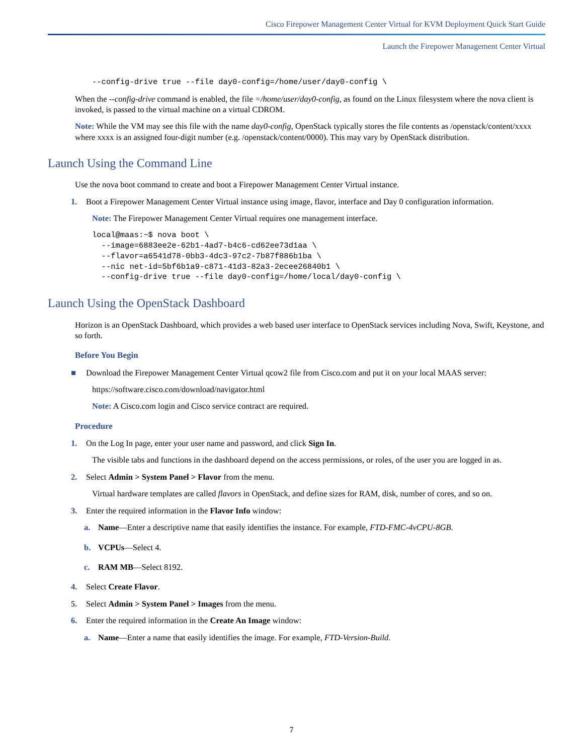Cisco Firepower Management Center Virtual for KVM Deployment Quick Start Guide
Launch the Firepower Management Center Virtual
--config-drive true --file day0-config=/home/user/day0-config \
When the --config-drive command is enabled, the file =/home/user/day0-config, as found on the Linux filesystem where the nova client is invoked, is passed to the virtual machine on a virtual CDROM.
Note: While the VM may see this file with the name day0-config, OpenStack typically stores the file contents as /openstack/content/xxxx where xxxx is an assigned four-digit number (e.g. /openstack/content/0000). This may vary by OpenStack distribution.
Launch Using the Command Line
Use the nova boot command to create and boot a Firepower Management Center Virtual instance.
1. Boot a Firepower Management Center Virtual instance using image, flavor, interface and Day 0 configuration information.
Note: The Firepower Management Center Virtual requires one management interface.
local@maas:~$ nova boot \
  --image=6883ee2e-62b1-4ad7-b4c6-cd62ee73d1aa \
  --flavor=a6541d78-0bb3-4dc3-97c2-7b87f886b1ba \
  --nic net-id=5bf6b1a9-c871-41d3-82a3-2ecee26840b1 \
  --config-drive true --file day0-config=/home/local/day0-config \
Launch Using the OpenStack Dashboard
Horizon is an OpenStack Dashboard, which provides a web based user interface to OpenStack services including Nova, Swift, Keystone, and so forth.
Before You Begin
■ Download the Firepower Management Center Virtual qcow2 file from Cisco.com and put it on your local MAAS server:
https://software.cisco.com/download/navigator.html
Note: A Cisco.com login and Cisco service contract are required.
Procedure
1. On the Log In page, enter your user name and password, and click Sign In.
The visible tabs and functions in the dashboard depend on the access permissions, or roles, of the user you are logged in as.
2. Select Admin > System Panel > Flavor from the menu.
Virtual hardware templates are called flavors in OpenStack, and define sizes for RAM, disk, number of cores, and so on.
3. Enter the required information in the Flavor Info window:
a. Name—Enter a descriptive name that easily identifies the instance. For example, FTD-FMC-4vCPU-8GB.
b. VCPUs—Select 4.
c. RAM MB—Select 8192.
4. Select Create Flavor.
5. Select Admin > System Panel > Images from the menu.
6. Enter the required information in the Create An Image window:
a. Name—Enter a name that easily identifies the image. For example, FTD-Version-Build.
7